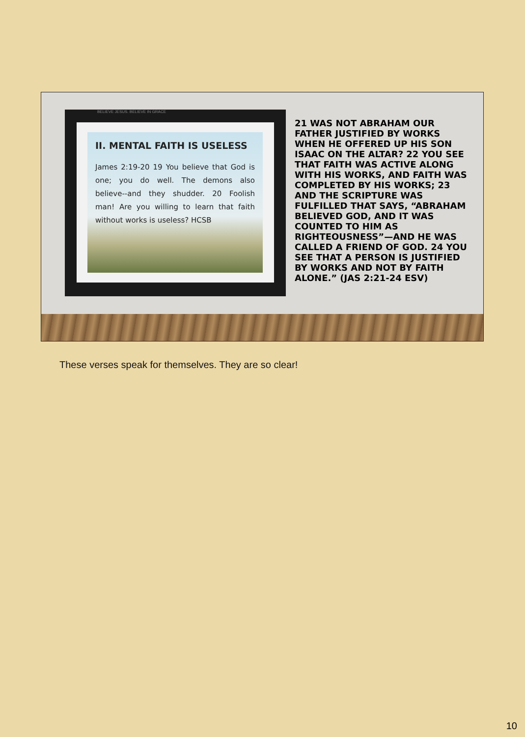BELIEVE JESUS. BELIEVE IN GRACE
II. MENTAL FAITH IS USELESS
James 2:19-20 19 You believe that God is one; you do well. The demons also believe--and they shudder. 20 Foolish man! Are you willing to learn that faith without works is useless? HCSB
21 WAS NOT ABRAHAM OUR FATHER JUSTIFIED BY WORKS WHEN HE OFFERED UP HIS SON ISAAC ON THE ALTAR? 22 YOU SEE THAT FAITH WAS ACTIVE ALONG WITH HIS WORKS, AND FAITH WAS COMPLETED BY HIS WORKS; 23 AND THE SCRIPTURE WAS FULFILLED THAT SAYS, “ABRAHAM BELIEVED GOD, AND IT WAS COUNTED TO HIM AS RIGHTEOUSNESS”—AND HE WAS CALLED A FRIEND OF GOD. 24 YOU SEE THAT A PERSON IS JUSTIFIED BY WORKS AND NOT BY FAITH ALONE.” (JAS 2:21-24 ESV)
These verses speak for themselves. They are so clear!
10